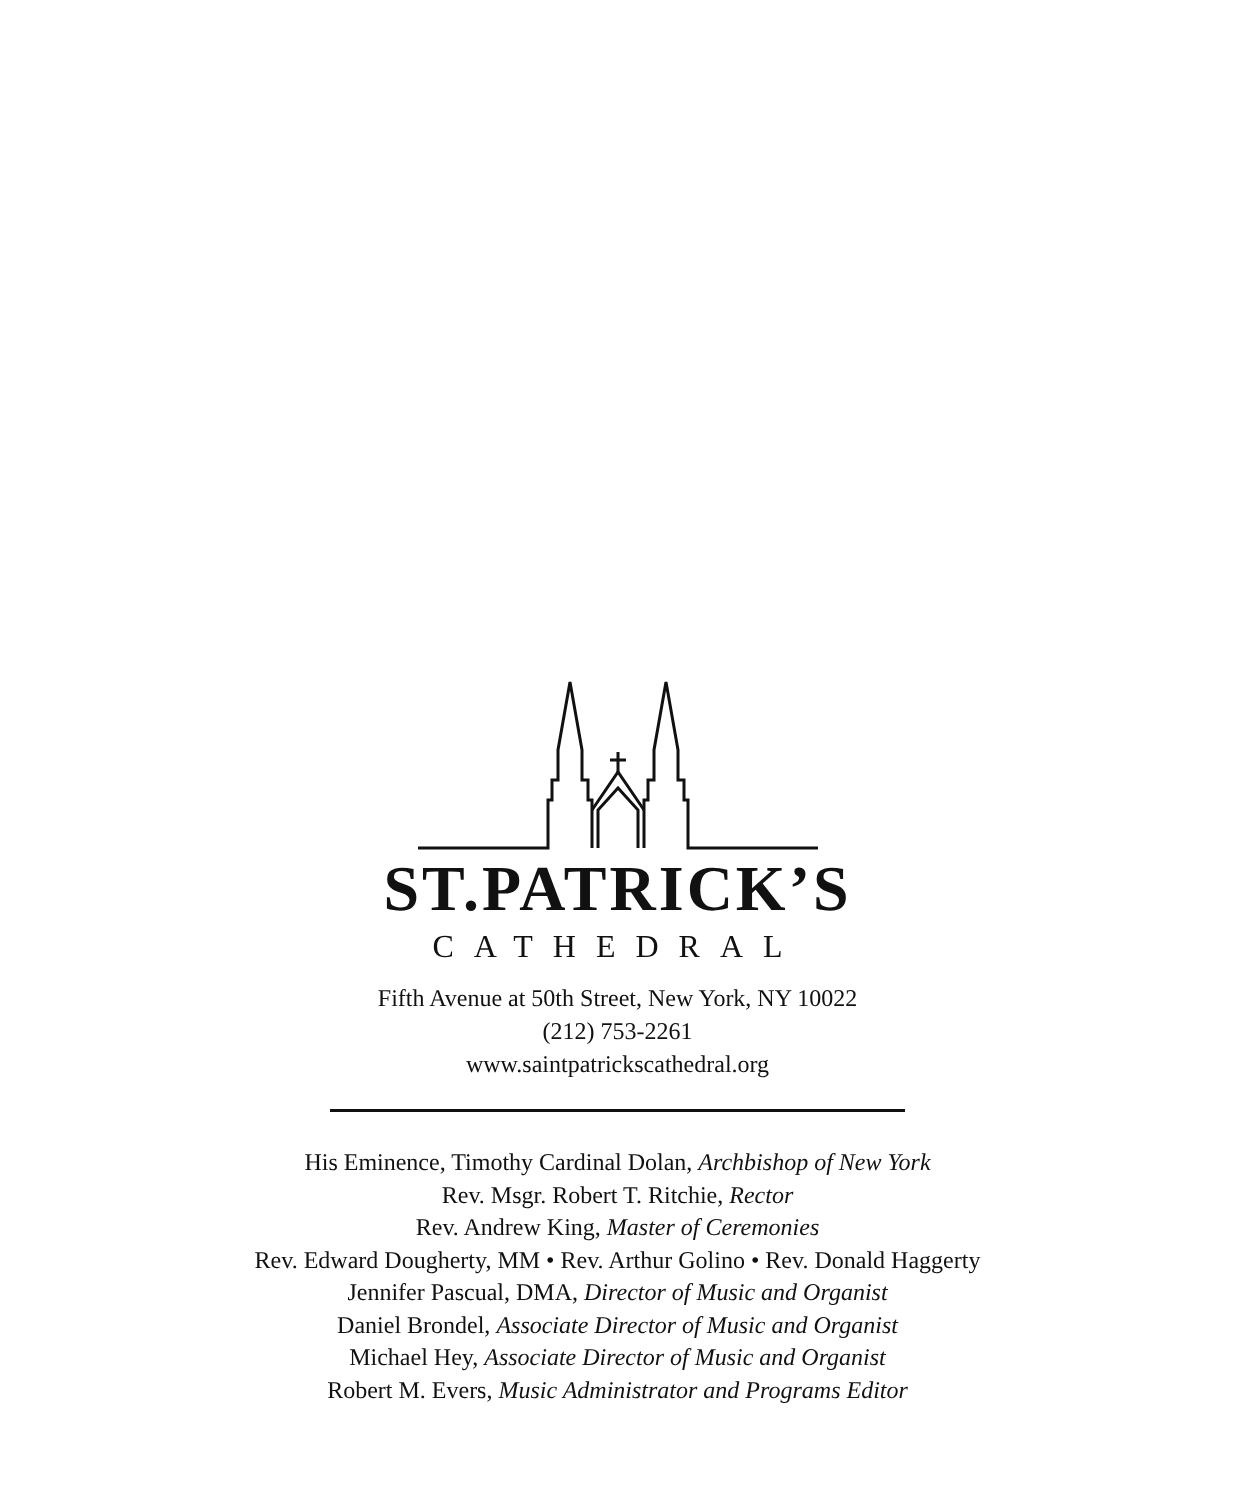ST.PATRICK’S
CATHEDRAL
Fifth Avenue at 50th Street, New York, NY 10022
(212) 753-2261
www.saintpatrickscathedral.org
His Eminence, Timothy Cardinal Dolan, Archbishop of New York
Rev. Msgr. Robert T. Ritchie, Rector
Rev. Andrew King, Master of Ceremonies
Rev. Edward Dougherty, MM • Rev. Arthur Golino • Rev. Donald Haggerty
Jennifer Pascual, DMA, Director of Music and Organist
Daniel Brondel, Associate Director of Music and Organist
Michael Hey, Associate Director of Music and Organist
Robert M. Evers, Music Administrator and Programs Editor